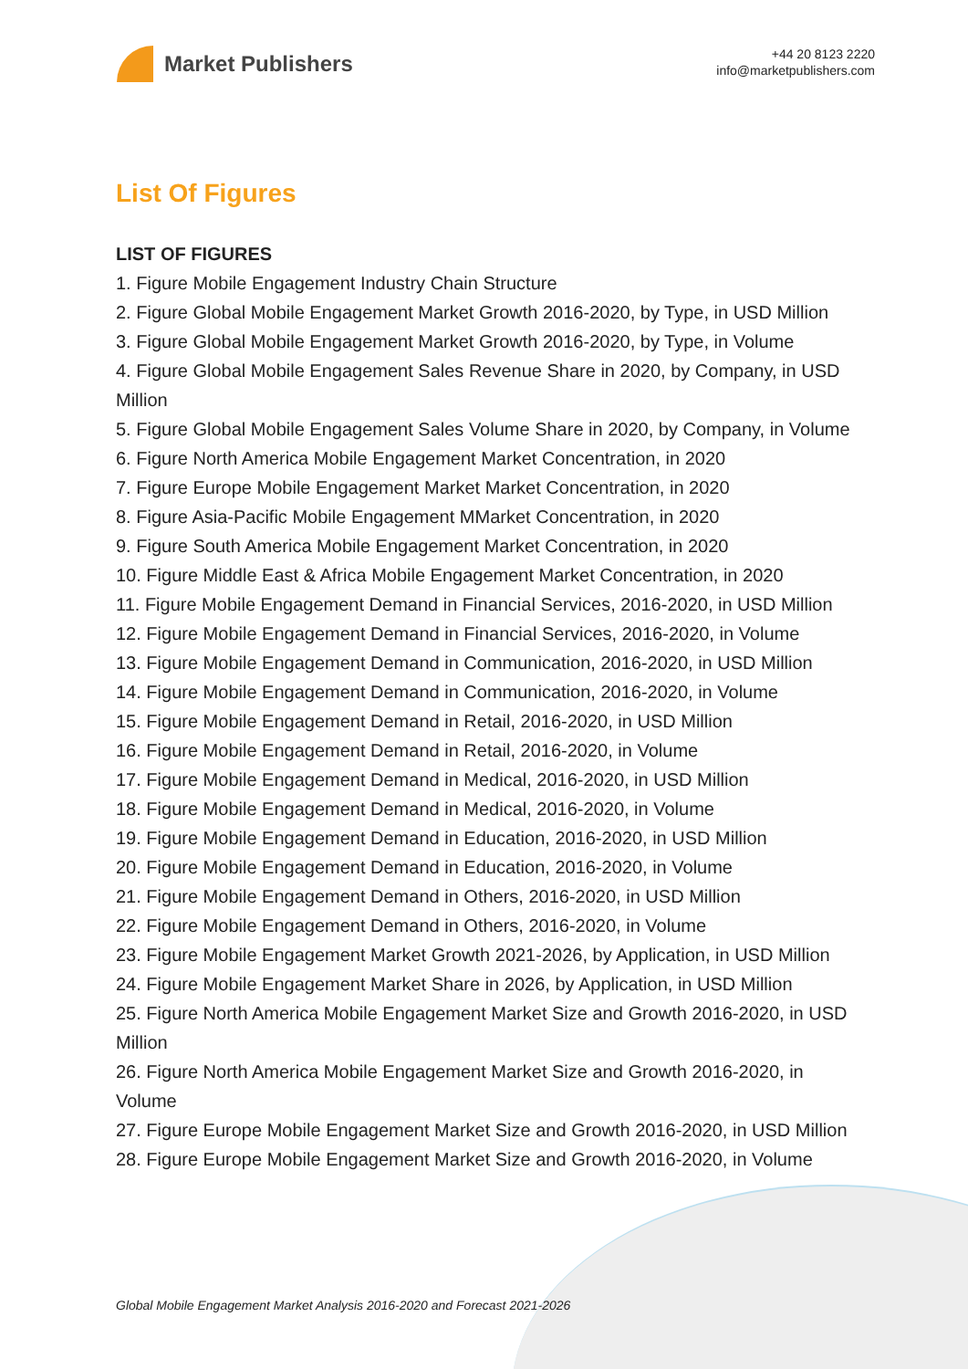Market Publishers
+44 20 8123 2220
info@marketpublishers.com
List Of Figures
LIST OF FIGURES
1. Figure Mobile Engagement Industry Chain Structure
2. Figure Global Mobile Engagement Market Growth 2016-2020, by Type, in USD Million
3. Figure Global Mobile Engagement Market Growth 2016-2020, by Type, in Volume
4. Figure Global Mobile Engagement Sales Revenue Share in 2020, by Company, in USD Million
5. Figure Global Mobile Engagement Sales Volume Share in 2020, by Company, in Volume
6. Figure North America Mobile Engagement Market Concentration, in 2020
7. Figure Europe Mobile Engagement Market Market Concentration, in 2020
8. Figure Asia-Pacific Mobile Engagement MMarket Concentration, in 2020
9. Figure South America Mobile Engagement Market Concentration, in 2020
10. Figure Middle East & Africa Mobile Engagement Market Concentration, in 2020
11. Figure Mobile Engagement Demand in Financial Services, 2016-2020, in USD Million
12. Figure Mobile Engagement Demand in Financial Services, 2016-2020, in Volume
13. Figure Mobile Engagement Demand in Communication, 2016-2020, in USD Million
14. Figure Mobile Engagement Demand in Communication, 2016-2020, in Volume
15. Figure Mobile Engagement Demand in Retail, 2016-2020, in USD Million
16. Figure Mobile Engagement Demand in Retail, 2016-2020, in Volume
17. Figure Mobile Engagement Demand in Medical, 2016-2020, in USD Million
18. Figure Mobile Engagement Demand in Medical, 2016-2020, in Volume
19. Figure Mobile Engagement Demand in Education, 2016-2020, in USD Million
20. Figure Mobile Engagement Demand in Education, 2016-2020, in Volume
21. Figure Mobile Engagement Demand in Others, 2016-2020, in USD Million
22. Figure Mobile Engagement Demand in Others, 2016-2020, in Volume
23. Figure Mobile Engagement Market Growth 2021-2026, by Application, in USD Million
24. Figure Mobile Engagement Market Share in 2026, by Application, in USD Million
25. Figure North America Mobile Engagement Market Size and Growth 2016-2020, in USD Million
26. Figure North America Mobile Engagement Market Size and Growth 2016-2020, in Volume
27. Figure Europe Mobile Engagement Market Size and Growth 2016-2020, in USD Million
28. Figure Europe Mobile Engagement Market Size and Growth 2016-2020, in Volume
Global Mobile Engagement Market Analysis 2016-2020 and Forecast 2021-2026